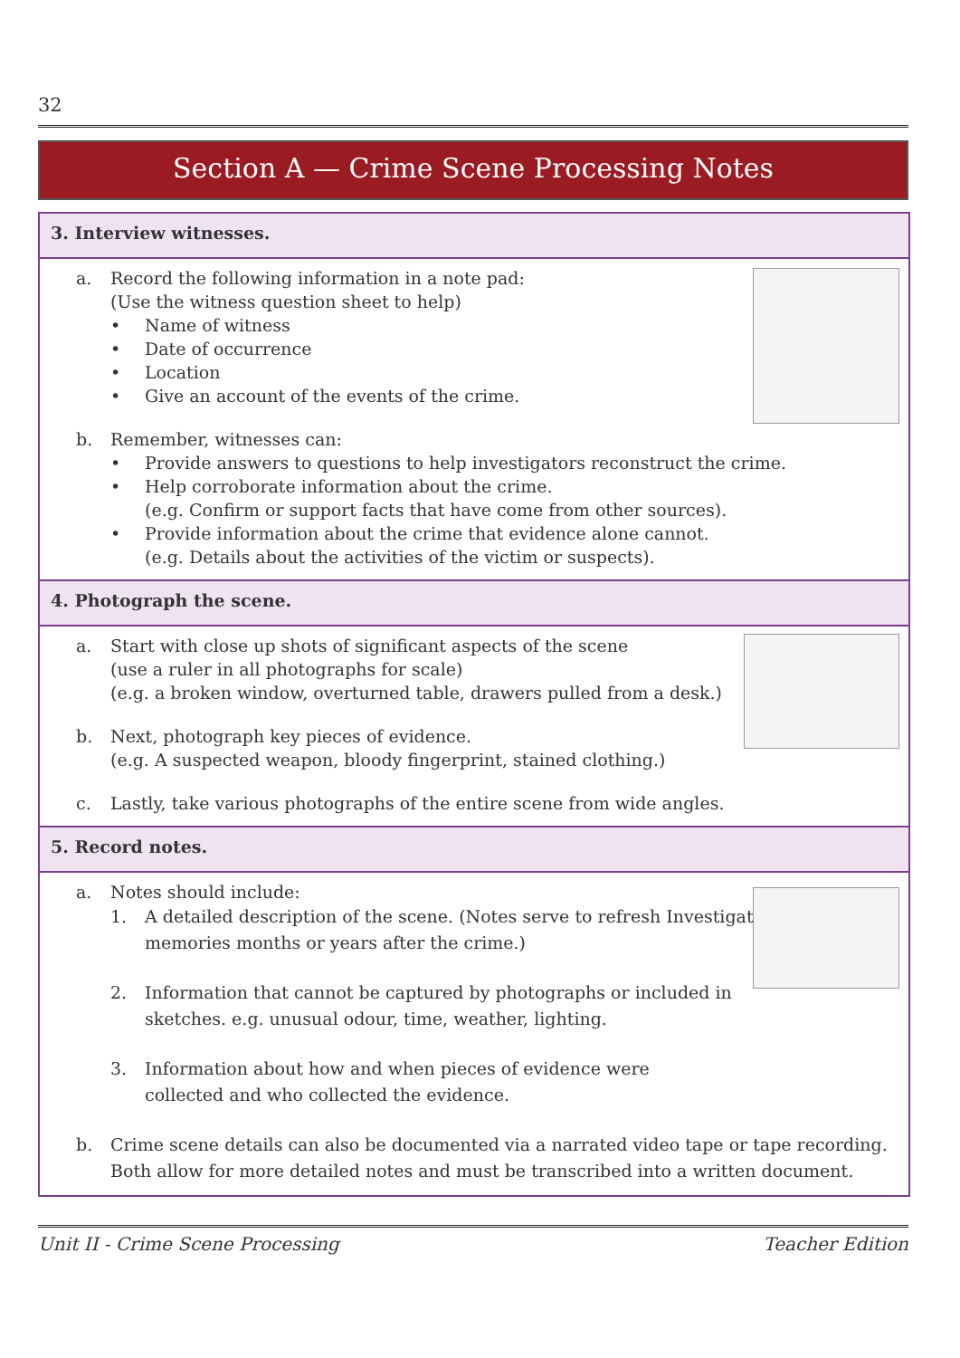32
Section A — Crime Scene Processing Notes
3. Interview witnesses.
a. Record the following information in a note pad:
(Use the witness question sheet to help)
• Name of witness
• Date of occurrence
• Location
• Give an account of the events of the crime.
b. Remember, witnesses can:
• Provide answers to questions to help investigators reconstruct the crime.
• Help corroborate information about the crime.
(e.g. Confirm or support facts that have come from other sources).
• Provide information about the crime that evidence alone cannot.
(e.g. Details about the activities of the victim or suspects).
4. Photograph the scene.
a. Start with close up shots of significant aspects of the scene
(use a ruler in all photographs for scale)
(e.g. a broken window, overturned table, drawers pulled from a desk.)
b. Next, photograph key pieces of evidence.
(e.g. A suspected weapon, bloody fingerprint, stained clothing.)
c. Lastly, take various photographs of the entire scene from wide angles.
5. Record notes.
a. Notes should include:
1. A detailed description of the scene. (Notes serve to refresh Investigators’
memories months or years after the crime.)
2. Information that cannot be captured by photographs or included in
sketches. e.g. unusual odour, time, weather, lighting.
3. Information about how and when pieces of evidence were
collected and who collected the evidence.
b. Crime scene details can also be documented via a narrated video tape or tape recording.
Both allow for more detailed notes and must be transcribed into a written document.
Unit II - Crime Scene Processing Teacher Edition